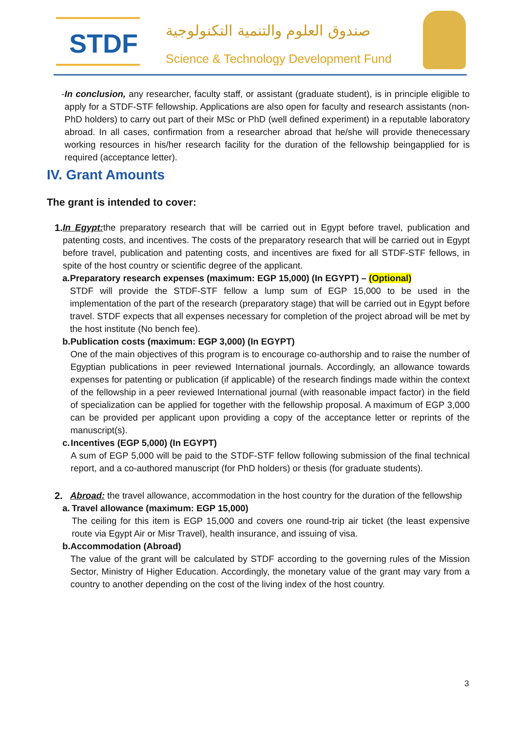STDF
صندوق العلوم والتنمية التكنولوجية
Science & Technology Development Fund
- In conclusion, any researcher, faculty staff, or assistant (graduate student), is in principle eligible to apply for a STDF-STF fellowship. Applications are also open for faculty and research assistants (non-PhD holders) to carry out part of their MSc or PhD (well defined experiment) in a reputable laboratory abroad. In all cases, confirmation from a researcher abroad that he/she will provide thenecessary working resources in his/her research facility for the duration of the fellowship beingapplied for is required (acceptance letter).
IV. Grant Amounts
The grant is intended to cover:
1. In Egypt: the preparatory research that will be carried out in Egypt before travel, publication and patenting costs, and incentives. The costs of the preparatory research that will be carried out in Egypt before travel, publication and patenting costs, and incentives are fixed for all STDF-STF fellows, in spite of the host country or scientific degree of the applicant.
a. Preparatory research expenses (maximum: EGP 15,000) (In EGYPT) – (Optional)
STDF will provide the STDF-STF fellow a lump sum of EGP 15,000 to be used in the implementation of the part of the research (preparatory stage) that will be carried out in Egypt before travel. STDF expects that all expenses necessary for completion of the project abroad will be met by the host institute (No bench fee).
b. Publication costs (maximum: EGP 3,000) (In EGYPT)
One of the main objectives of this program is to encourage co-authorship and to raise the number of Egyptian publications in peer reviewed International journals. Accordingly, an allowance towards expenses for patenting or publication (if applicable) of the research findings made within the context of the fellowship in a peer reviewed International journal (with reasonable impact factor) in the field of specialization can be applied for together with the fellowship proposal. A maximum of EGP 3,000 can be provided per applicant upon providing a copy of the acceptance letter or reprints of the manuscript(s).
c. Incentives (EGP 5,000) (In EGYPT)
A sum of EGP 5,000 will be paid to the STDF-STF fellow following submission of the final technical report, and a co-authored manuscript (for PhD holders) or thesis (for graduate students).
2. Abroad: the travel allowance, accommodation in the host country for the duration of the fellowship
a. Travel allowance (maximum: EGP 15,000)
The ceiling for this item is EGP 15,000 and covers one round-trip air ticket (the least expensive route via Egypt Air or Misr Travel), health insurance, and issuing of visa.
b. Accommodation (Abroad)
The value of the grant will be calculated by STDF according to the governing rules of the Mission Sector, Ministry of Higher Education. Accordingly, the monetary value of the grant may vary from a country to another depending on the cost of the living index of the host country.
3